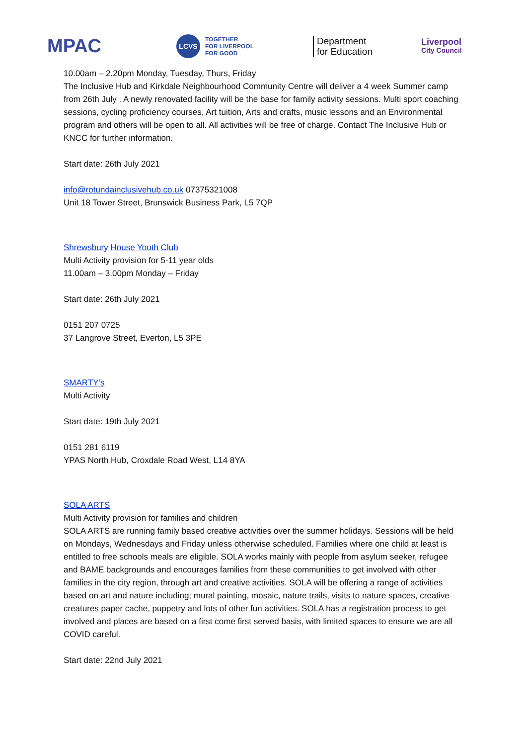MPAC
LCVS
TOGETHER
FOR LIVERPOOL
FOR GOOD
Department
for Education
Liverpool
City Council
10.00am – 2.20pm Monday, Tuesday, Thurs, Friday
The Inclusive Hub and Kirkdale Neighbourhood Community Centre will deliver a 4 week Summer camp from 26th July . A newly renovated facility will be the base for family activity sessions. Multi sport coaching sessions, cycling proficiency courses, Art tuition, Arts and crafts, music lessons and an Environmental program and others will be open to all. All activities will be free of charge. Contact The Inclusive Hub or KNCC for further information.
Start date: 26th July 2021
info@rotundainclusivehub.co.uk 07375321008
Unit 18 Tower Street, Brunswick Business Park, L5 7QP
Shrewsbury House Youth Club
Multi Activity provision for 5-11 year olds
11.00am – 3.00pm Monday – Friday
Start date: 26th July 2021
0151 207 0725
37 Langrove Street, Everton, L5 3PE
SMARTY’s
Multi Activity
Start date: 19th July 2021
0151 281 6119
YPAS North Hub, Croxdale Road West, L14 8YA
SOLA ARTS
Multi Activity provision for families and children
SOLA ARTS are running family based creative activities over the summer holidays. Sessions will be held on Mondays, Wednesdays and Friday unless otherwise scheduled. Families where one child at least is entitled to free schools meals are eligible. SOLA works mainly with people from asylum seeker, refugee and BAME backgrounds and encourages families from these communities to get involved with other families in the city region, through art and creative activities. SOLA will be offering a range of activities based on art and nature including; mural painting, mosaic, nature trails, visits to nature spaces, creative creatures paper cache, puppetry and lots of other fun activities. SOLA has a registration process to get involved and places are based on a first come first served basis, with limited spaces to ensure we are all COVID careful.
Start date: 22nd July 2021